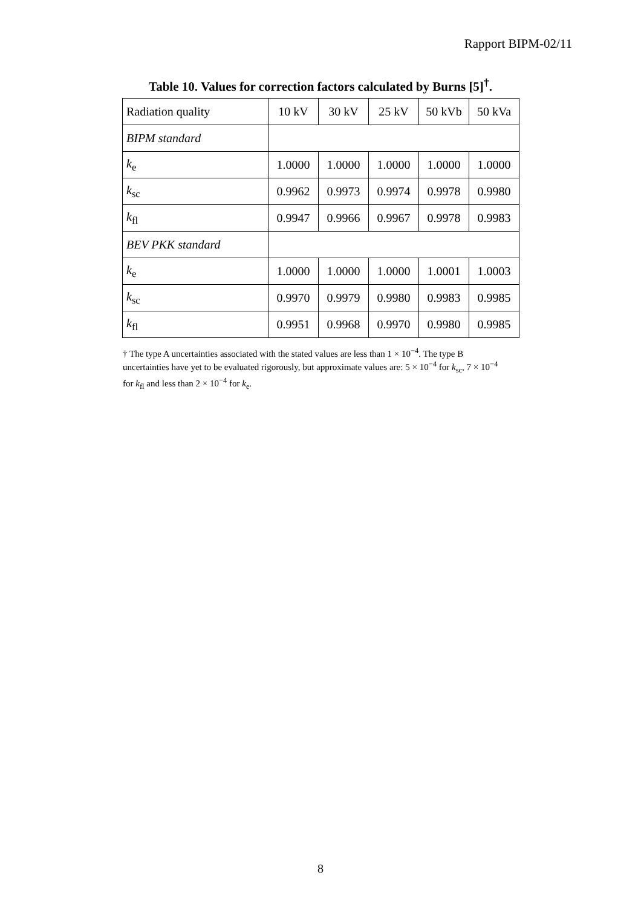Rapport BIPM-02/11
Table 10. Values for correction factors calculated by Burns [5]<sup>†</sup>.
| Radiation quality | 10 kV | 30 kV | 25 kV | 50 kVb | 50 kVa |
| --- | --- | --- | --- | --- | --- |
| BIPM standard | | | | | |
| k<sub>e</sub> | 1.0000 | 1.0000 | 1.0000 | 1.0000 | 1.0000 |
| k<sub>sc</sub> | 0.9962 | 0.9973 | 0.9974 | 0.9978 | 0.9980 |
| k<sub>fl</sub> | 0.9947 | 0.9966 | 0.9967 | 0.9978 | 0.9983 |
| BEV PKK standard | | | | | |
| k<sub>e</sub> | 1.0000 | 1.0000 | 1.0000 | 1.0001 | 1.0003 |
| k<sub>sc</sub> | 0.9970 | 0.9979 | 0.9980 | 0.9983 | 0.9985 |
| k<sub>fl</sub> | 0.9951 | 0.9968 | 0.9970 | 0.9980 | 0.9985 |
† The type A uncertainties associated with the stated values are less than 1 × 10<sup>−4</sup>. The type B uncertainties have yet to be evaluated rigorously, but approximate values are: 5 × 10<sup>−4</sup> for k<sub>sc</sub>, 7 × 10<sup>−4</sup> for k<sub>fl</sub> and less than 2 × 10<sup>−4</sup> for k<sub>e</sub>.
8